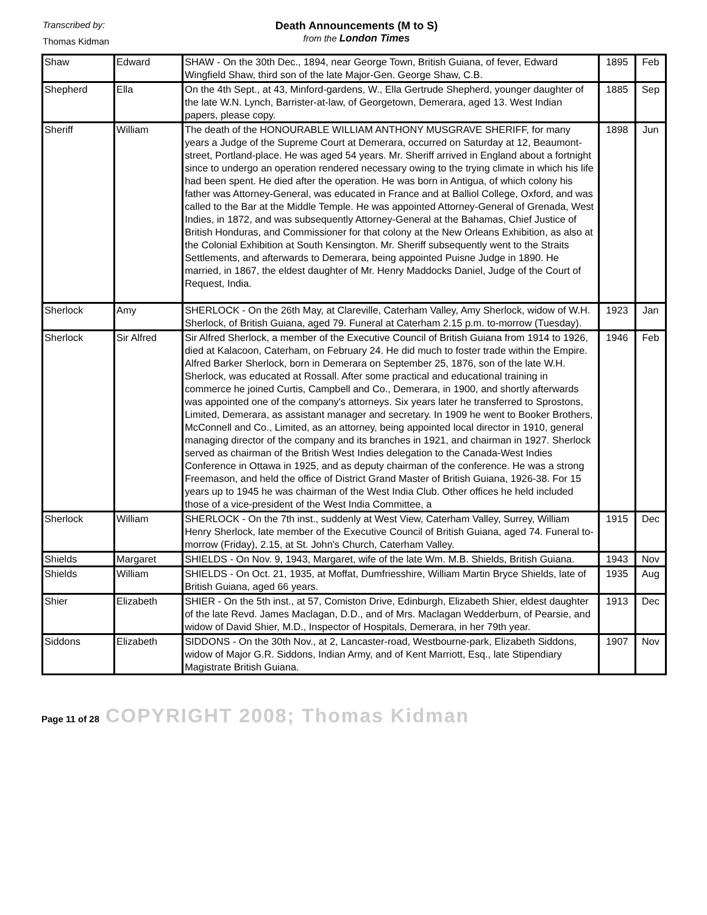Transcribed by:
Thomas Kidman
Death Announcements (M to S)
from the London Times
| Shaw | Edward | SHAW - On the 30th Dec., 1894, near George Town, British Guiana, of fever, Edward Wingfield Shaw, third son of the late Major-Gen. George Shaw, C.B. | 1895 | Feb |
| Shepherd | Ella | On the 4th Sept., at 43, Minford-gardens, W., Ella Gertrude Shepherd, younger daughter of the late W.N. Lynch, Barrister-at-law, of Georgetown, Demerara, aged 13. West Indian papers, please copy. | 1885 | Sep |
| Sheriff | William | The death of the HONOURABLE WILLIAM ANTHONY MUSGRAVE SHERIFF, for many years a Judge of the Supreme Court at Demerara, occurred on Saturday at 12, Beaumont-street, Portland-place. He was aged 54 years. Mr. Sheriff arrived in England about a fortnight since to undergo an operation rendered necessary owing to the trying climate in which his life had been spent. He died after the operation. He was born in Antigua, of which colony his father was Attorney-General, was educated in France and at Balliol College, Oxford, and was called to the Bar at the Middle Temple. He was appointed Attorney-General of Grenada, West Indies, in 1872, and was subsequently Attorney-General at the Bahamas, Chief Justice of British Honduras, and Commissioner for that colony at the New Orleans Exhibition, as also at the Colonial Exhibition at South Kensington. Mr. Sheriff subsequently went to the Straits Settlements, and afterwards to Demerara, being appointed Puisne Judge in 1890. He married, in 1867, the eldest daughter of Mr. Henry Maddocks Daniel, Judge of the Court of Request, India. | 1898 | Jun |
| Sherlock | Amy | SHERLOCK - On the 26th May, at Clareville, Caterham Valley, Amy Sherlock, widow of W.H. Sherlock, of British Guiana, aged 79. Funeral at Caterham 2.15 p.m. to-morrow (Tuesday). | 1923 | Jan |
| Sherlock | Sir Alfred | Sir Alfred Sherlock, a member of the Executive Council of British Guiana from 1914 to 1926, died at Kalacoon, Caterham, on February 24. He did much to foster trade within the Empire. Alfred Barker Sherlock, born in Demerara on September 25, 1876, son of the late W.H. Sherlock, was educated at Rossall. After some practical and educational training in commerce he joined Curtis, Campbell and Co., Demerara, in 1900, and shortly afterwards was appointed one of the company's attorneys. Six years later he transferred to Sprostons, Limited, Demerara, as assistant manager and secretary. In 1909 he went to Booker Brothers, McConnell and Co., Limited, as an attorney, being appointed local director in 1910, general managing director of the company and its branches in 1921, and chairman in 1927. Sherlock served as chairman of the British West Indies delegation to the Canada-West Indies Conference in Ottawa in 1925, and as deputy chairman of the conference. He was a strong Freemason, and held the office of District Grand Master of British Guiana, 1926-38. For 15 years up to 1945 he was chairman of the West India Club. Other offices he held included those of a vice-president of the West India Committee, a | 1946 | Feb |
| Sherlock | William | SHERLOCK - On the 7th inst., suddenly at West View, Caterham Valley, Surrey, William Henry Sherlock, late member of the Executive Council of British Guiana, aged 74. Funeral to-morrow (Friday), 2.15, at St. John's Church, Caterham Valley. | 1915 | Dec |
| Shields | Margaret | SHIELDS - On Nov. 9, 1943, Margaret, wife of the late Wm. M.B. Shields, British Guiana. | 1943 | Nov |
| Shields | William | SHIELDS - On Oct. 21, 1935, at Moffat, Dumfriesshire, William Martin Bryce Shields, late of British Guiana, aged 66 years. | 1935 | Aug |
| Shier | Elizabeth | SHIER - On the 5th inst., at 57, Comiston Drive, Edinburgh, Elizabeth Shier, eldest daughter of the late Revd. James Maclagan, D.D., and of Mrs. Maclagan Wedderburn, of Pearsie, and widow of David Shier, M.D., Inspector of Hospitals, Demerara, in her 79th year. | 1913 | Dec |
| Siddons | Elizabeth | SIDDONS - On the 30th Nov., at 2, Lancaster-road, Westbourne-park, Elizabeth Siddons, widow of Major G.R. Siddons, Indian Army, and of Kent Marriott, Esq., late Stipendiary Magistrate British Guiana. | 1907 | Nov |
Page 11 of 28 COPYRIGHT 2008; Thomas Kidman